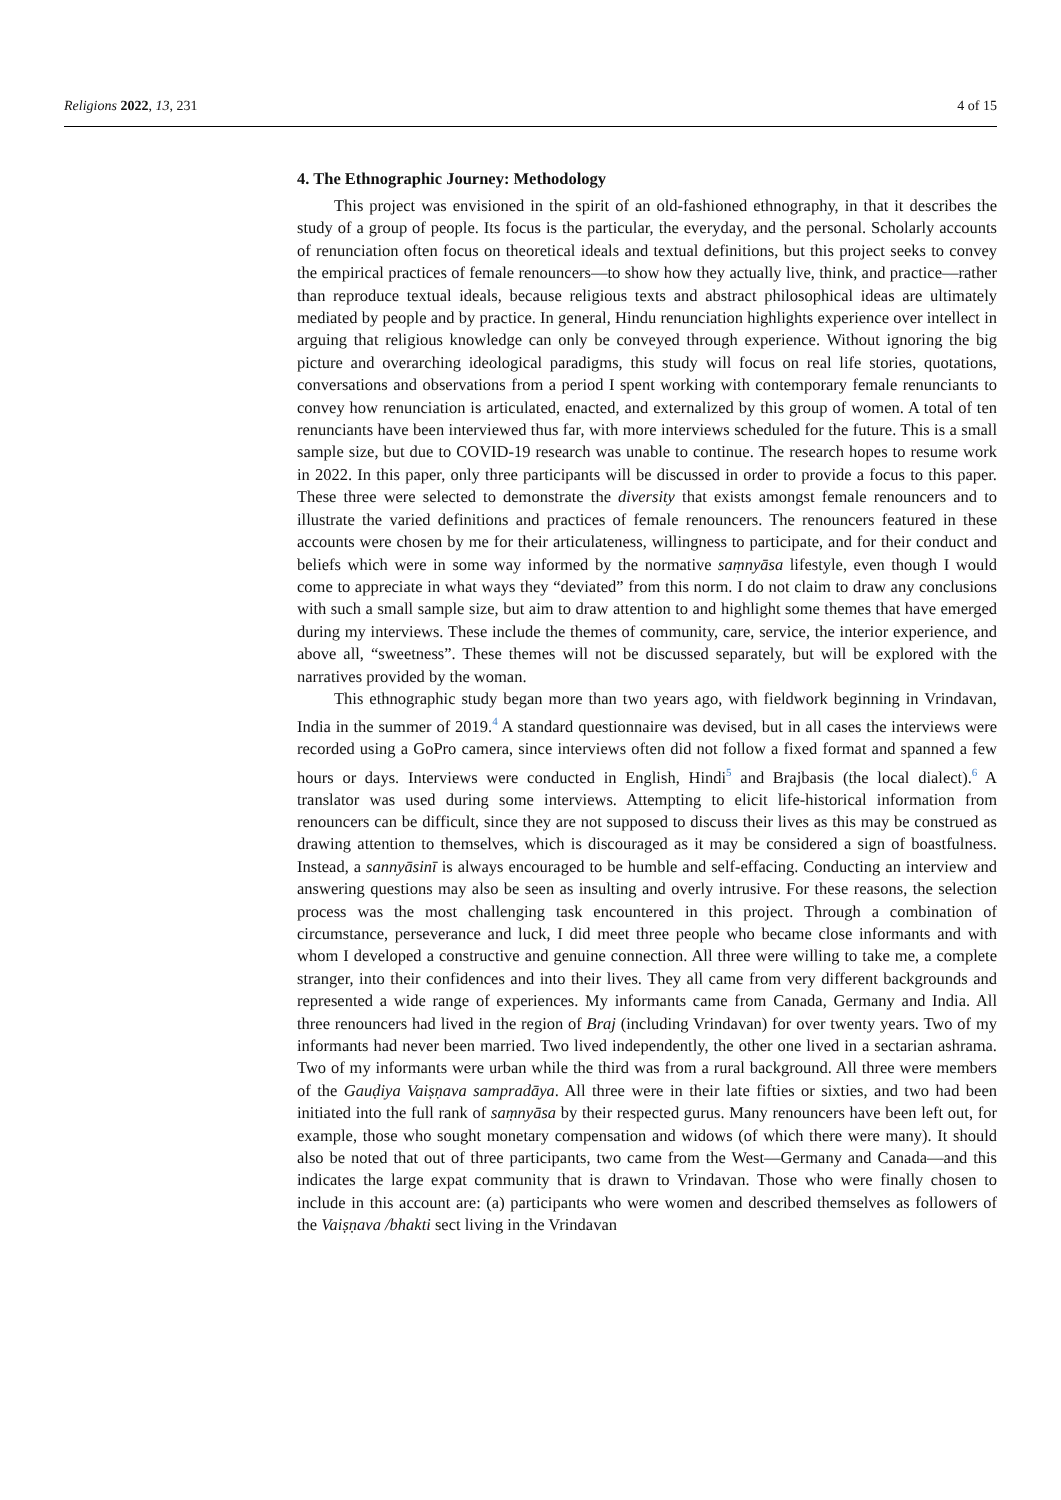Religions 2022, 13, 231 4 of 15
4. The Ethnographic Journey: Methodology
This project was envisioned in the spirit of an old-fashioned ethnography, in that it describes the study of a group of people. Its focus is the particular, the everyday, and the personal. Scholarly accounts of renunciation often focus on theoretical ideals and textual definitions, but this project seeks to convey the empirical practices of female renouncers—to show how they actually live, think, and practice—rather than reproduce textual ideals, because religious texts and abstract philosophical ideas are ultimately mediated by people and by practice. In general, Hindu renunciation highlights experience over intellect in arguing that religious knowledge can only be conveyed through experience. Without ignoring the big picture and overarching ideological paradigms, this study will focus on real life stories, quotations, conversations and observations from a period I spent working with contemporary female renunciants to convey how renunciation is articulated, enacted, and externalized by this group of women. A total of ten renunciants have been interviewed thus far, with more interviews scheduled for the future. This is a small sample size, but due to COVID-19 research was unable to continue. The research hopes to resume work in 2022. In this paper, only three participants will be discussed in order to provide a focus to this paper. These three were selected to demonstrate the diversity that exists amongst female renouncers and to illustrate the varied definitions and practices of female renouncers. The renouncers featured in these accounts were chosen by me for their articulateness, willingness to participate, and for their conduct and beliefs which were in some way informed by the normative saṃnyāsa lifestyle, even though I would come to appreciate in what ways they “deviated” from this norm. I do not claim to draw any conclusions with such a small sample size, but aim to draw attention to and highlight some themes that have emerged during my interviews. These include the themes of community, care, service, the interior experience, and above all, “sweetness”. These themes will not be discussed separately, but will be explored with the narratives provided by the woman.
This ethnographic study began more than two years ago, with fieldwork beginning in Vrindavan, India in the summer of 2019.<sup>4</sup> A standard questionnaire was devised, but in all cases the interviews were recorded using a GoPro camera, since interviews often did not follow a fixed format and spanned a few hours or days. Interviews were conducted in English, Hindi<sup>5</sup> and Brajbasis (the local dialect).<sup>6</sup> A translator was used during some interviews. Attempting to elicit life-historical information from renouncers can be difficult, since they are not supposed to discuss their lives as this may be construed as drawing attention to themselves, which is discouraged as it may be considered a sign of boastfulness. Instead, a sannyāsinī is always encouraged to be humble and self-effacing. Conducting an interview and answering questions may also be seen as insulting and overly intrusive. For these reasons, the selection process was the most challenging task encountered in this project. Through a combination of circumstance, perseverance and luck, I did meet three people who became close informants and with whom I developed a constructive and genuine connection. All three were willing to take me, a complete stranger, into their confidences and into their lives. They all came from very different backgrounds and represented a wide range of experiences. My informants came from Canada, Germany and India. All three renouncers had lived in the region of Braj (including Vrindavan) for over twenty years. Two of my informants had never been married. Two lived independently, the other one lived in a sectarian ashrama. Two of my informants were urban while the third was from a rural background. All three were members of the Gauḍiya Vaiṣṇava sampradāya. All three were in their late fifties or sixties, and two had been initiated into the full rank of saṃnyāsa by their respected gurus. Many renouncers have been left out, for example, those who sought monetary compensation and widows (of which there were many). It should also be noted that out of three participants, two came from the West—Germany and Canada—and this indicates the large expat community that is drawn to Vrindavan. Those who were finally chosen to include in this account are: (a) participants who were women and described themselves as followers of the Vaiṣṇava /bhakti sect living in the Vrindavan